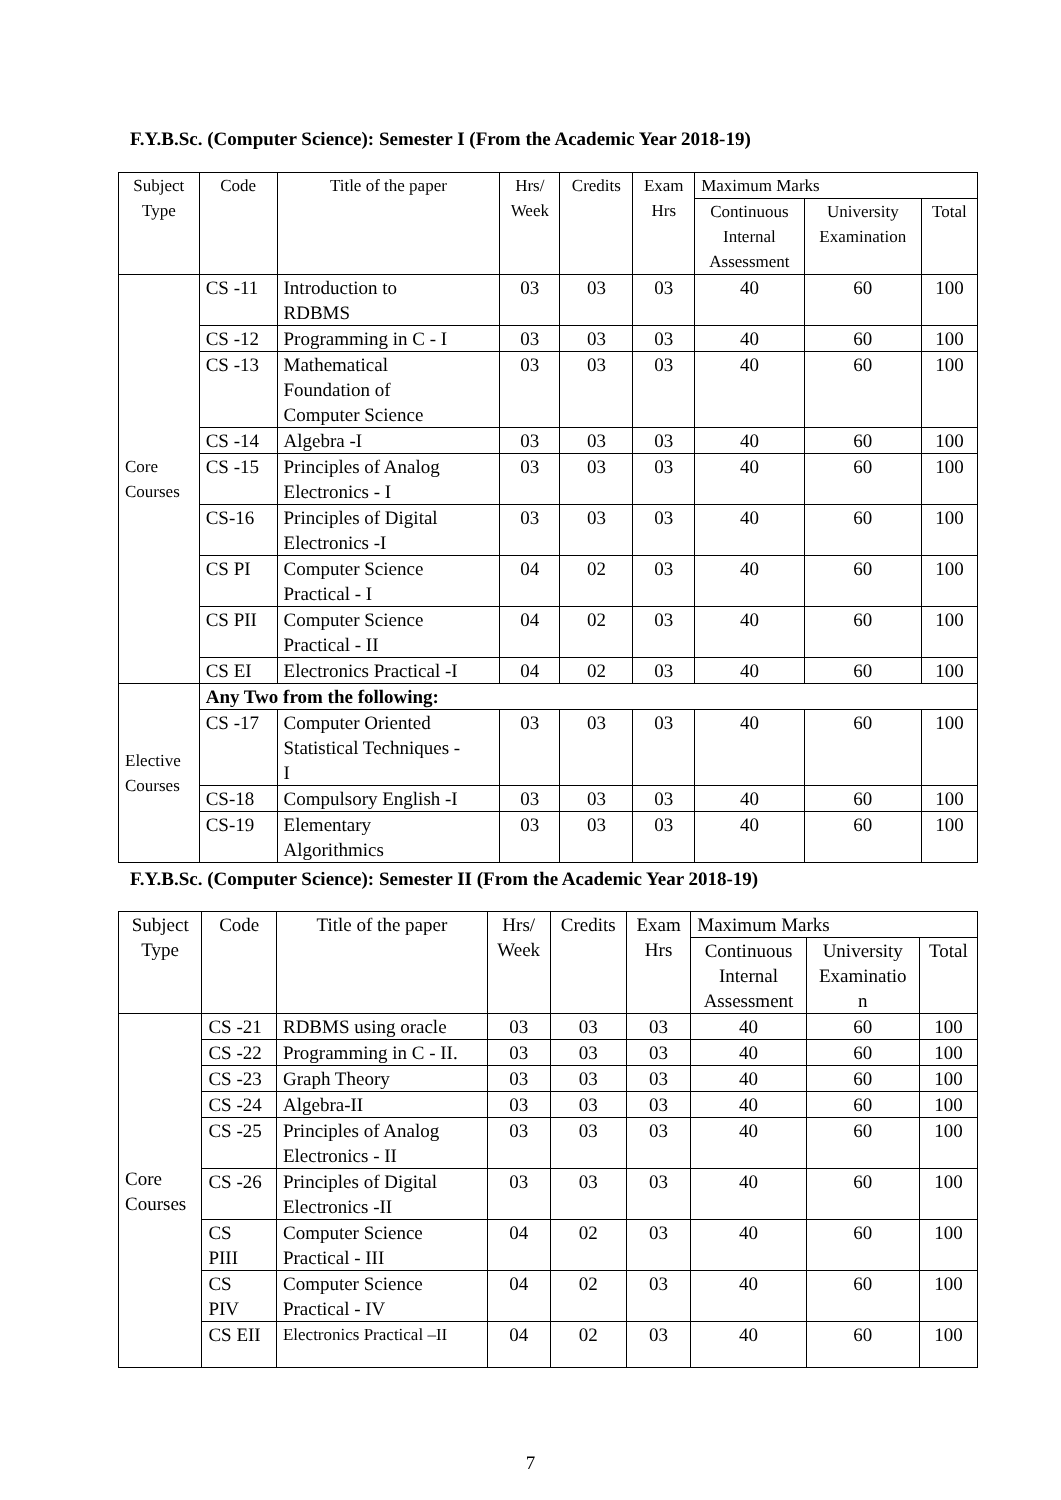F.Y.B.Sc. (Computer Science): Semester I (From the Academic Year 2018-19)
| Subject Type | Code | Title of the paper | Hrs/ Week | Credits | Exam Hrs | Maximum Marks | | |
| --- | --- | --- | --- | --- | --- | --- | --- | --- |
| | | | | | | Continuous Internal Assessment | University Examination | Total |
| Core Courses | CS -11 | Introduction to RDBMS | 03 | 03 | 03 | 40 | 60 | 100 |
| | CS -12 | Programming in C - I | 03 | 03 | 03 | 40 | 60 | 100 |
| | CS -13 | Mathematical Foundation of Computer Science | 03 | 03 | 03 | 40 | 60 | 100 |
| | CS -14 | Algebra -I | 03 | 03 | 03 | 40 | 60 | 100 |
| | CS -15 | Principles of Analog Electronics - I | 03 | 03 | 03 | 40 | 60 | 100 |
| | CS-16 | Principles of Digital Electronics -I | 03 | 03 | 03 | 40 | 60 | 100 |
| | CS PI | Computer Science Practical - I | 04 | 02 | 03 | 40 | 60 | 100 |
| | CS PII | Computer Science Practical - II | 04 | 02 | 03 | 40 | 60 | 100 |
| | CS EI | Electronics Practical -I | 04 | 02 | 03 | 40 | 60 | 100 |
| Elective Courses | Any Two from the following: | | | | | | | |
| | CS -17 | Computer Oriented Statistical Techniques - I | 03 | 03 | 03 | 40 | 60 | 100 |
| | CS-18 | Compulsory English -I | 03 | 03 | 03 | 40 | 60 | 100 |
| | CS-19 | Elementary Algorithmics | 03 | 03 | 03 | 40 | 60 | 100 |
F.Y.B.Sc. (Computer Science): Semester II (From the Academic Year 2018-19)
| Subject Type | Code | Title of the paper | Hrs/ Week | Credits | Exam Hrs | Maximum Marks | | |
| --- | --- | --- | --- | --- | --- | --- | --- | --- |
| | | | | | | Continuous Internal Assessment | University Examinatio n | Total |
| Core Courses | CS -21 | RDBMS using oracle | 03 | 03 | 03 | 40 | 60 | 100 |
| | CS -22 | Programming in C - II. | 03 | 03 | 03 | 40 | 60 | 100 |
| | CS -23 | Graph Theory | 03 | 03 | 03 | 40 | 60 | 100 |
| | CS -24 | Algebra-II | 03 | 03 | 03 | 40 | 60 | 100 |
| | CS -25 | Principles of Analog Electronics - II | 03 | 03 | 03 | 40 | 60 | 100 |
| | CS -26 | Principles of Digital Electronics -II | 03 | 03 | 03 | 40 | 60 | 100 |
| | CS PIII | Computer Science Practical - III | 04 | 02 | 03 | 40 | 60 | 100 |
| | CS PIV | Computer Science Practical - IV | 04 | 02 | 03 | 40 | 60 | 100 |
| | CS EII | Electronics Practical –II | 04 | 02 | 03 | 40 | 60 | 100 |
7